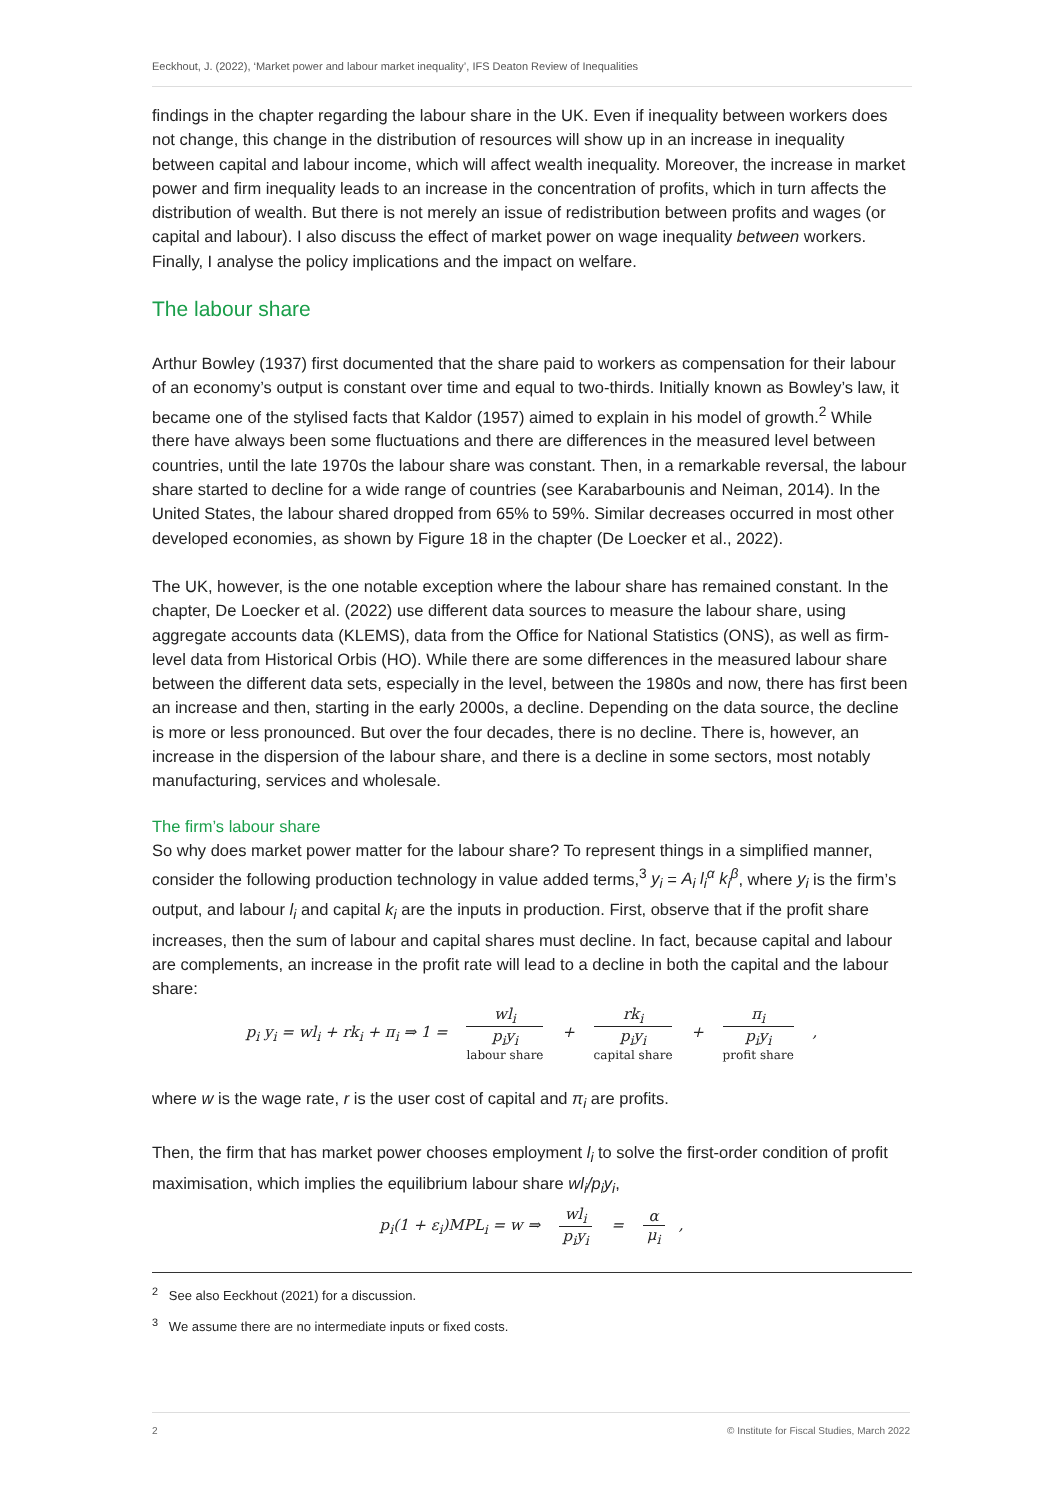Eeckhout, J. (2022), ‘Market power and labour market inequality’, IFS Deaton Review of Inequalities
findings in the chapter regarding the labour share in the UK. Even if inequality between workers does not change, this change in the distribution of resources will show up in an increase in inequality between capital and labour income, which will affect wealth inequality. Moreover, the increase in market power and firm inequality leads to an increase in the concentration of profits, which in turn affects the distribution of wealth. But there is not merely an issue of redistribution between profits and wages (or capital and labour). I also discuss the effect of market power on wage inequality between workers. Finally, I analyse the policy implications and the impact on welfare.
The labour share
Arthur Bowley (1937) first documented that the share paid to workers as compensation for their labour of an economy’s output is constant over time and equal to two-thirds. Initially known as Bowley’s law, it became one of the stylised facts that Kaldor (1957) aimed to explain in his model of growth.<sup>2</sup> While there have always been some fluctuations and there are differences in the measured level between countries, until the late 1970s the labour share was constant. Then, in a remarkable reversal, the labour share started to decline for a wide range of countries (see Karabarbounis and Neiman, 2014). In the United States, the labour shared dropped from 65% to 59%. Similar decreases occurred in most other developed economies, as shown by Figure 18 in the chapter (De Loecker et al., 2022).
The UK, however, is the one notable exception where the labour share has remained constant. In the chapter, De Loecker et al. (2022) use different data sources to measure the labour share, using aggregate accounts data (KLEMS), data from the Office for National Statistics (ONS), as well as firm-level data from Historical Orbis (HO). While there are some differences in the measured labour share between the different data sets, especially in the level, between the 1980s and now, there has first been an increase and then, starting in the early 2000s, a decline. Depending on the data source, the decline is more or less pronounced. But over the four decades, there is no decline. There is, however, an increase in the dispersion of the labour share, and there is a decline in some sectors, most notably manufacturing, services and wholesale.
The firm’s labour share
So why does market power matter for the labour share? To represent things in a simplified manner, consider the following production technology in value added terms,<sup>3</sup> y<sub>i</sub> = A<sub>i</sub> l<sub>i</sub><sup>α</sup> k<sub>i</sub><sup>β</sup>, where y<sub>i</sub> is the firm’s output, and labour l<sub>i</sub> and capital k<sub>i</sub> are the inputs in production. First, observe that if the profit share increases, then the sum of labour and capital shares must decline. In fact, because capital and labour are complements, an increase in the profit rate will lead to a decline in both the capital and the labour share:
p<sub>i</sub> y<sub>i</sub> = wl<sub>i</sub> + rk<sub>i</sub> + π<sub>i</sub> ⇒ 1 = wl<sub>i</sub> p<sub>i</sub>y<sub>i</sub> labour share + rk<sub>i</sub> p<sub>i</sub>y<sub>i</sub> capital share + π<sub>i</sub> p<sub>i</sub>y<sub>i</sub> profit share ,
where w is the wage rate, r is the user cost of capital and π<sub>i</sub> are profits.
Then, the firm that has market power chooses employment l<sub>i</sub> to solve the first-order condition of profit maximisation, which implies the equilibrium labour share wl<sub>i</sub>/p<sub>i</sub>y<sub>i</sub>,
p<sub>i</sub>(1 + ε<sub>i</sub>)MPL<sub>i</sub> = w ⇒ wl<sub>i</sub> p<sub>i</sub>y<sub>i</sub> = α μ<sub>i</sub>,
<sup>2</sup> See also Eeckhout (2021) for a discussion.
<sup>3</sup> We assume there are no intermediate inputs or fixed costs.
2 © Institute for Fiscal Studies, March 2022